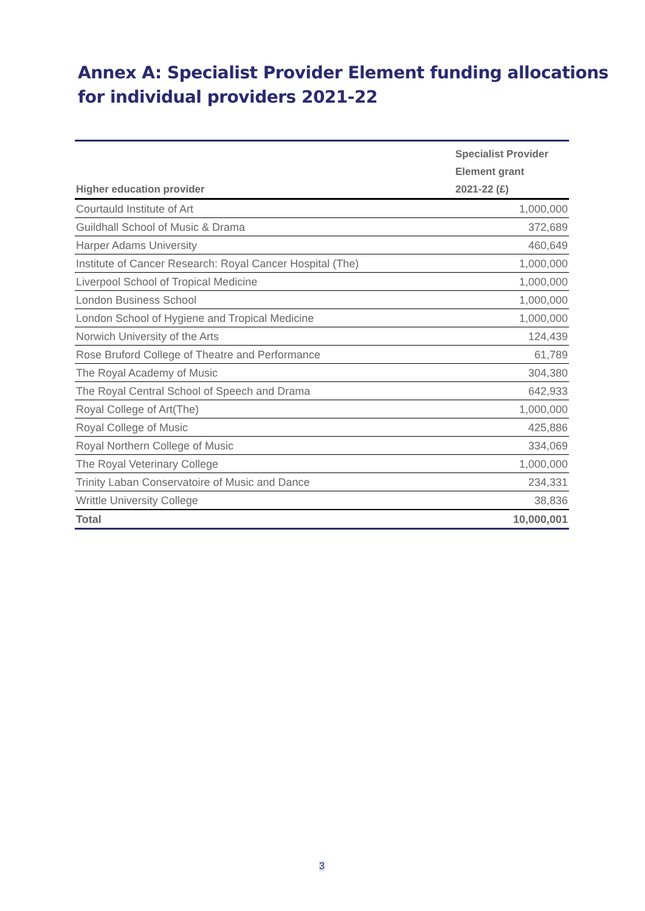Annex A: Specialist Provider Element funding allocations
for individual providers 2021-22
| Higher education provider | Specialist Provider Element grant 2021-22 (£) |
| --- | --- |
| Courtauld Institute of Art | 1,000,000 |
| Guildhall School of Music & Drama | 372,689 |
| Harper Adams University | 460,649 |
| Institute of Cancer Research: Royal Cancer Hospital (The) | 1,000,000 |
| Liverpool School of Tropical Medicine | 1,000,000 |
| London Business School | 1,000,000 |
| London School of Hygiene and Tropical Medicine | 1,000,000 |
| Norwich University of the Arts | 124,439 |
| Rose Bruford College of Theatre and Performance | 61,789 |
| The Royal Academy of Music | 304,380 |
| The Royal Central School of Speech and Drama | 642,933 |
| Royal College of Art(The) | 1,000,000 |
| Royal College of Music | 425,886 |
| Royal Northern College of Music | 334,069 |
| The Royal Veterinary College | 1,000,000 |
| Trinity Laban Conservatoire of Music and Dance | 234,331 |
| Writtle University College | 38,836 |
| Total | 10,000,001 |
3